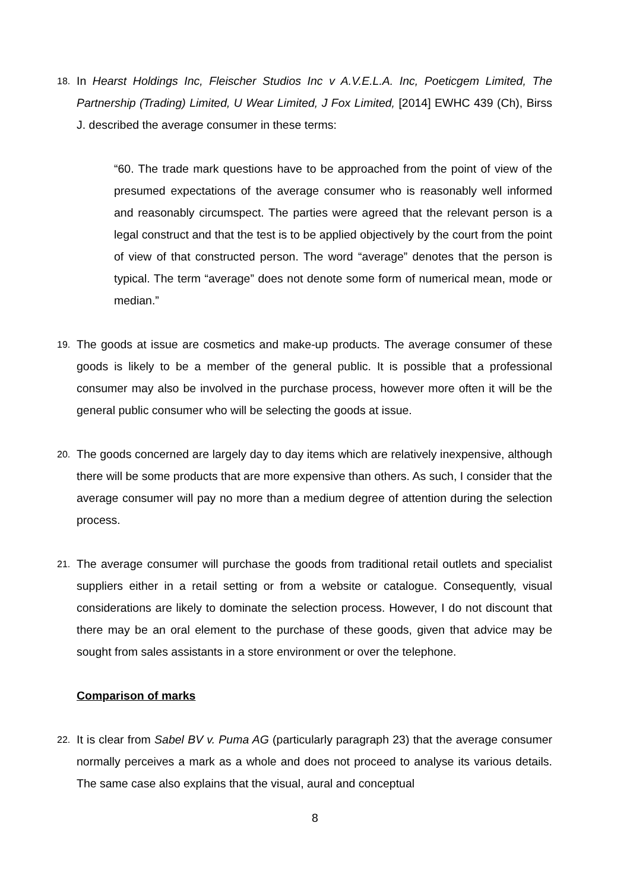18. In Hearst Holdings Inc, Fleischer Studios Inc v A.V.E.L.A. Inc, Poeticgem Limited, The Partnership (Trading) Limited, U Wear Limited, J Fox Limited, [2014] EWHC 439 (Ch), Birss J. described the average consumer in these terms:
“60. The trade mark questions have to be approached from the point of view of the presumed expectations of the average consumer who is reasonably well informed and reasonably circumspect. The parties were agreed that the relevant person is a legal construct and that the test is to be applied objectively by the court from the point of view of that constructed person. The word “average” denotes that the person is typical. The term “average” does not denote some form of numerical mean, mode or median.”
19. The goods at issue are cosmetics and make-up products. The average consumer of these goods is likely to be a member of the general public. It is possible that a professional consumer may also be involved in the purchase process, however more often it will be the general public consumer who will be selecting the goods at issue.
20. The goods concerned are largely day to day items which are relatively inexpensive, although there will be some products that are more expensive than others. As such, I consider that the average consumer will pay no more than a medium degree of attention during the selection process.
21. The average consumer will purchase the goods from traditional retail outlets and specialist suppliers either in a retail setting or from a website or catalogue. Consequently, visual considerations are likely to dominate the selection process. However, I do not discount that there may be an oral element to the purchase of these goods, given that advice may be sought from sales assistants in a store environment or over the telephone.
Comparison of marks
22. It is clear from Sabel BV v. Puma AG (particularly paragraph 23) that the average consumer normally perceives a mark as a whole and does not proceed to analyse its various details. The same case also explains that the visual, aural and conceptual
8